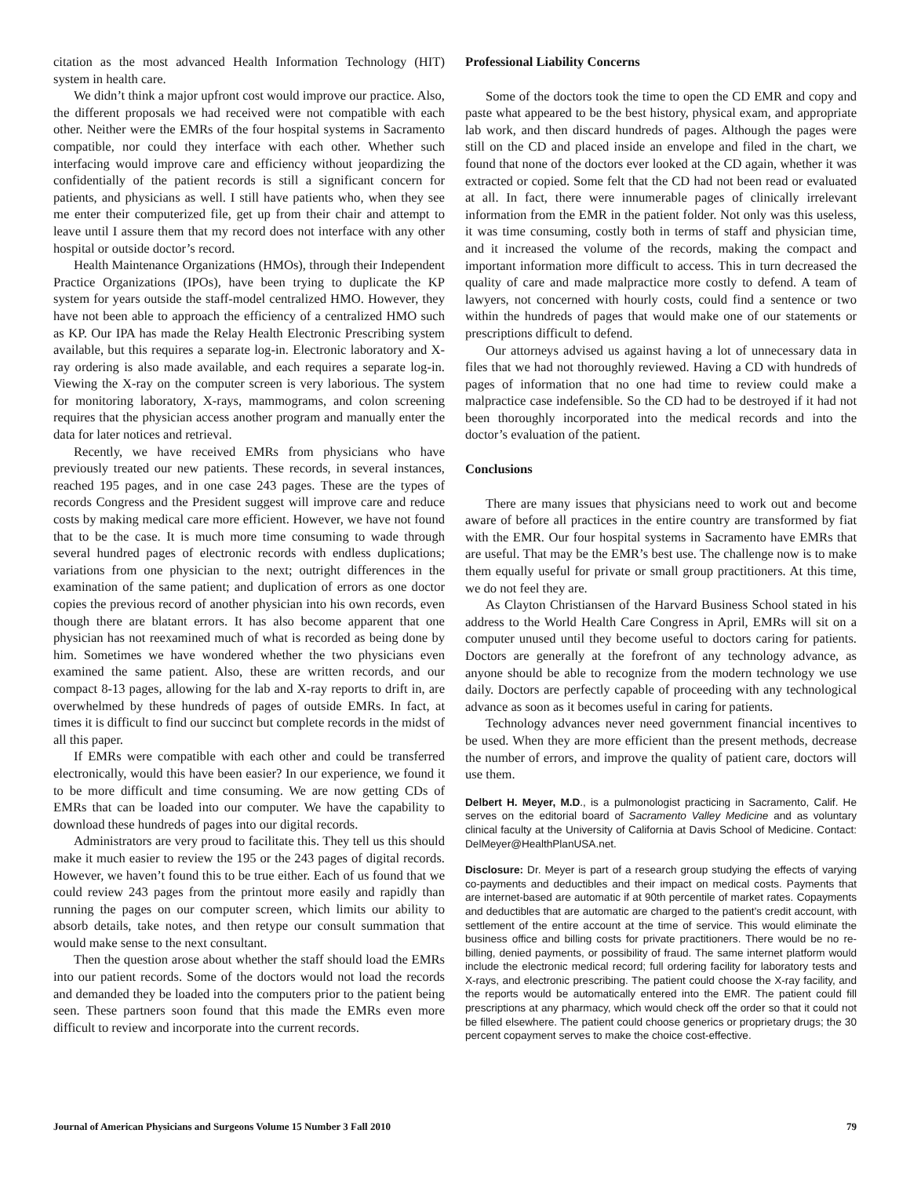citation as the most advanced Health Information Technology (HIT) system in health care.
We didn’t think a major upfront cost would improve our practice. Also, the different proposals we had received were not compatible with each other. Neither were the EMRs of the four hospital systems in Sacramento compatible, nor could they interface with each other. Whether such interfacing would improve care and efficiency without jeopardizing the confidentially of the patient records is still a significant concern for patients, and physicians as well. I still have patients who, when they see me enter their computerized file, get up from their chair and attempt to leave until I assure them that my record does not interface with any other hospital or outside doctor’s record.
Health Maintenance Organizations (HMOs), through their Independent Practice Organizations (IPOs), have been trying to duplicate the KP system for years outside the staff-model centralized HMO. However, they have not been able to approach the efficiency of a centralized HMO such as KP. Our IPA has made the Relay Health Electronic Prescribing system available, but this requires a separate log-in. Electronic laboratory and X-ray ordering is also made available, and each requires a separate log-in. Viewing the X-ray on the computer screen is very laborious. The system for monitoring laboratory, X-rays, mammograms, and colon screening requires that the physician access another program and manually enter the data for later notices and retrieval.
Recently, we have received EMRs from physicians who have previously treated our new patients. These records, in several instances, reached 195 pages, and in one case 243 pages. These are the types of records Congress and the President suggest will improve care and reduce costs by making medical care more efficient. However, we have not found that to be the case. It is much more time consuming to wade through several hundred pages of electronic records with endless duplications; variations from one physician to the next; outright differences in the examination of the same patient; and duplication of errors as one doctor copies the previous record of another physician into his own records, even though there are blatant errors. It has also become apparent that one physician has not reexamined much of what is recorded as being done by him. Sometimes we have wondered whether the two physicians even examined the same patient. Also, these are written records, and our compact 8-13 pages, allowing for the lab and X-ray reports to drift in, are overwhelmed by these hundreds of pages of outside EMRs. In fact, at times it is difficult to find our succinct but complete records in the midst of all this paper.
If EMRs were compatible with each other and could be transferred electronically, would this have been easier? In our experience, we found it to be more difficult and time consuming. We are now getting CDs of EMRs that can be loaded into our computer. We have the capability to download these hundreds of pages into our digital records.
Administrators are very proud to facilitate this. They tell us this should make it much easier to review the 195 or the 243 pages of digital records. However, we haven’t found this to be true either. Each of us found that we could review 243 pages from the printout more easily and rapidly than running the pages on our computer screen, which limits our ability to absorb details, take notes, and then retype our consult summation that would make sense to the next consultant.
Then the question arose about whether the staff should load the EMRs into our patient records. Some of the doctors would not load the records and demanded they be loaded into the computers prior to the patient being seen. These partners soon found that this made the EMRs even more difficult to review and incorporate into the current records.
Professional Liability Concerns
Some of the doctors took the time to open the CD EMR and copy and paste what appeared to be the best history, physical exam, and appropriate lab work, and then discard hundreds of pages. Although the pages were still on the CD and placed inside an envelope and filed in the chart, we found that none of the doctors ever looked at the CD again, whether it was extracted or copied. Some felt that the CD had not been read or evaluated at all. In fact, there were innumerable pages of clinically irrelevant information from the EMR in the patient folder. Not only was this useless, it was time consuming, costly both in terms of staff and physician time, and it increased the volume of the records, making the compact and important information more difficult to access. This in turn decreased the quality of care and made malpractice more costly to defend. A team of lawyers, not concerned with hourly costs, could find a sentence or two within the hundreds of pages that would make one of our statements or prescriptions difficult to defend.
Our attorneys advised us against having a lot of unnecessary data in files that we had not thoroughly reviewed. Having a CD with hundreds of pages of information that no one had time to review could make a malpractice case indefensible. So the CD had to be destroyed if it had not been thoroughly incorporated into the medical records and into the doctor’s evaluation of the patient.
Conclusions
There are many issues that physicians need to work out and become aware of before all practices in the entire country are transformed by fiat with the EMR. Our four hospital systems in Sacramento have EMRs that are useful. That may be the EMR’s best use. The challenge now is to make them equally useful for private or small group practitioners. At this time, we do not feel they are.
As Clayton Christiansen of the Harvard Business School stated in his address to the World Health Care Congress in April, EMRs will sit on a computer unused until they become useful to doctors caring for patients. Doctors are generally at the forefront of any technology advance, as anyone should be able to recognize from the modern technology we use daily. Doctors are perfectly capable of proceeding with any technological advance as soon as it becomes useful in caring for patients.
Technology advances never need government financial incentives to be used. When they are more efficient than the present methods, decrease the number of errors, and improve the quality of patient care, doctors will use them.
Delbert H. Meyer, M.D., is a pulmonologist practicing in Sacramento, Calif. He serves on the editorial board of Sacramento Valley Medicine and as voluntary clinical faculty at the University of California at Davis School of Medicine. Contact: DelMeyer@HealthPlanUSA.net.
Disclosure: Dr. Meyer is part of a research group studying the effects of varying co-payments and deductibles and their impact on medical costs. Payments that are internet-based are automatic if at 90th percentile of market rates. Copayments and deductibles that are automatic are charged to the patient’s credit account, with settlement of the entire account at the time of service. This would eliminate the business office and billing costs for private practitioners. There would be no re-billing, denied payments, or possibility of fraud. The same internet platform would include the electronic medical record; full ordering facility for laboratory tests and X-rays, and electronic prescribing. The patient could choose the X-ray facility, and the reports would be automatically entered into the EMR. The patient could fill prescriptions at any pharmacy, which would check off the order so that it could not be filled elsewhere. The patient could choose generics or proprietary drugs; the 30 percent copayment serves to make the choice cost-effective.
Journal of American Physicians and Surgeons Volume 15 Number 3 Fall 2010 79